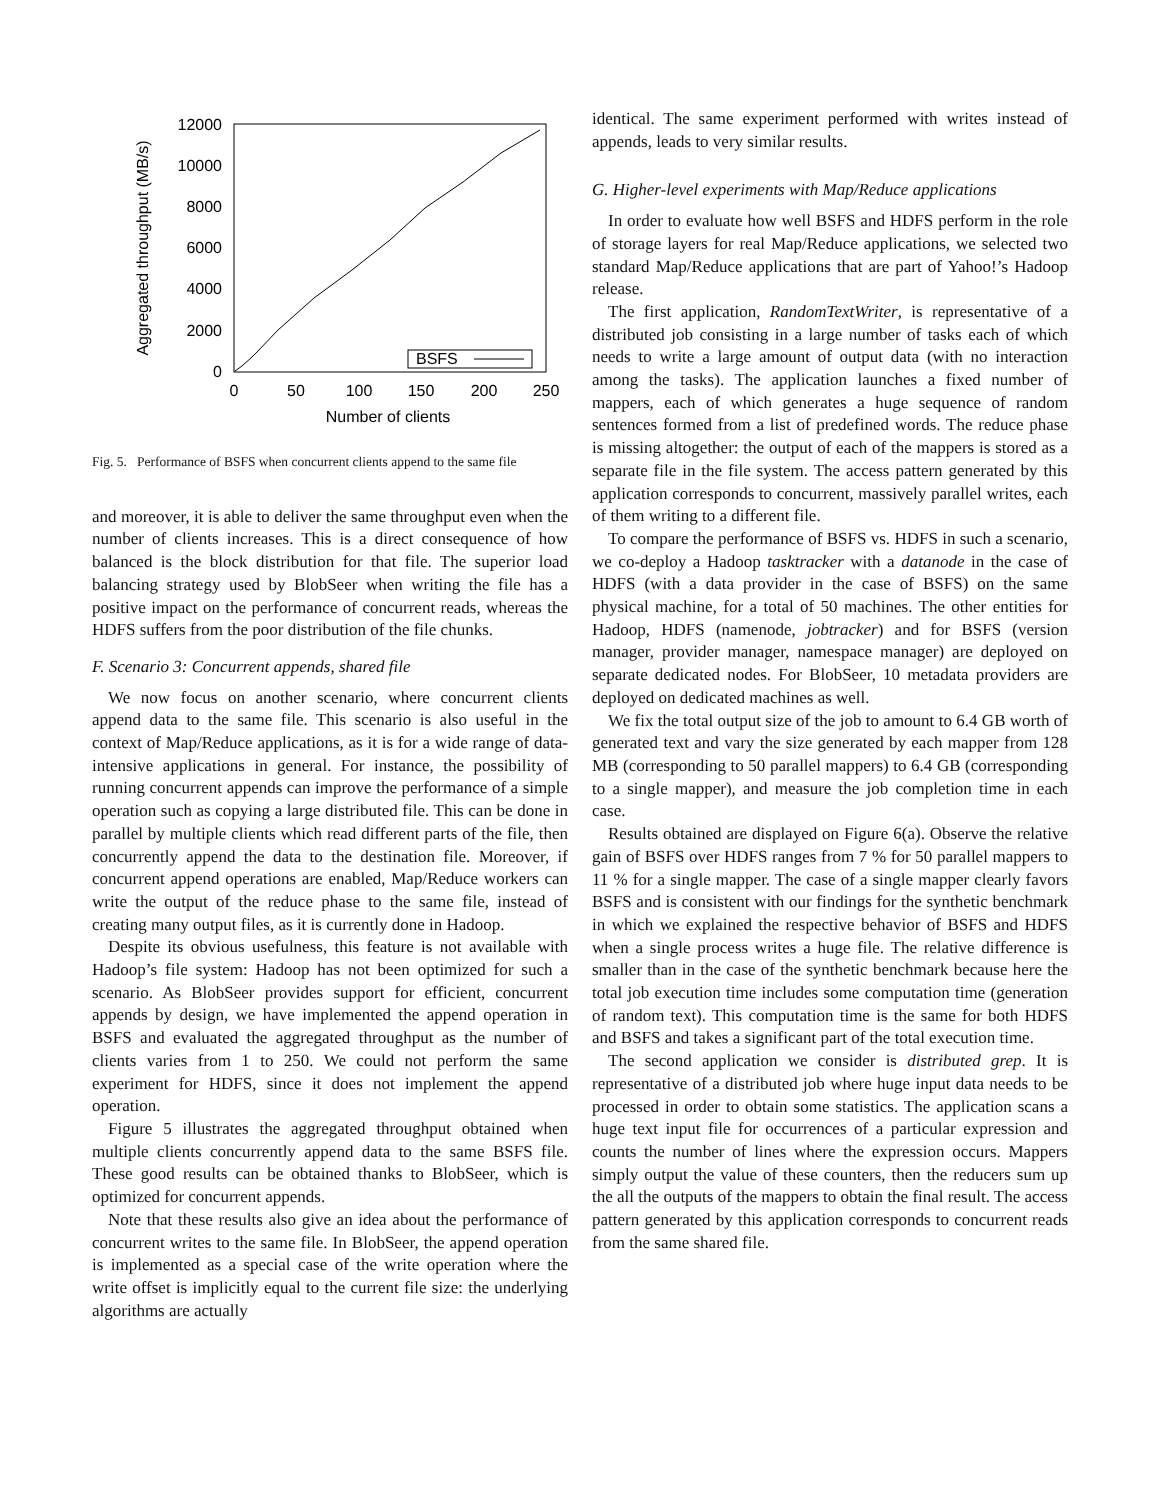0
2000
4000
6000
8000
10000
12000
0
50
100
150
200
250
Number of clients
Aggregated throughput (MB/s)
BSFS
Fig. 5. Performance of BSFS when concurrent clients append to the same file
and moreover, it is able to deliver the same throughput even when the number of clients increases. This is a direct consequence of how balanced is the block distribution for that file. The superior load balancing strategy used by BlobSeer when writing the file has a positive impact on the performance of concurrent reads, whereas the HDFS suffers from the poor distribution of the file chunks.
F. Scenario 3: Concurrent appends, shared file
We now focus on another scenario, where concurrent clients append data to the same file. This scenario is also useful in the context of Map/Reduce applications, as it is for a wide range of data-intensive applications in general. For instance, the possibility of running concurrent appends can improve the performance of a simple operation such as copying a large distributed file. This can be done in parallel by multiple clients which read different parts of the file, then concurrently append the data to the destination file. Moreover, if concurrent append operations are enabled, Map/Reduce workers can write the output of the reduce phase to the same file, instead of creating many output files, as it is currently done in Hadoop.
Despite its obvious usefulness, this feature is not available with Hadoop’s file system: Hadoop has not been optimized for such a scenario. As BlobSeer provides support for efficient, concurrent appends by design, we have implemented the append operation in BSFS and evaluated the aggregated throughput as the number of clients varies from 1 to 250. We could not perform the same experiment for HDFS, since it does not implement the append operation.
Figure 5 illustrates the aggregated throughput obtained when multiple clients concurrently append data to the same BSFS file. These good results can be obtained thanks to BlobSeer, which is optimized for concurrent appends.
Note that these results also give an idea about the performance of concurrent writes to the same file. In BlobSeer, the append operation is implemented as a special case of the write operation where the write offset is implicitly equal to the current file size: the underlying algorithms are actually
identical. The same experiment performed with writes instead of appends, leads to very similar results.
G. Higher-level experiments with Map/Reduce applications
In order to evaluate how well BSFS and HDFS perform in the role of storage layers for real Map/Reduce applications, we selected two standard Map/Reduce applications that are part of Yahoo!’s Hadoop release.
The first application, RandomTextWriter, is representative of a distributed job consisting in a large number of tasks each of which needs to write a large amount of output data (with no interaction among the tasks). The application launches a fixed number of mappers, each of which generates a huge sequence of random sentences formed from a list of predefined words. The reduce phase is missing altogether: the output of each of the mappers is stored as a separate file in the file system. The access pattern generated by this application corresponds to concurrent, massively parallel writes, each of them writing to a different file.
To compare the performance of BSFS vs. HDFS in such a scenario, we co-deploy a Hadoop tasktracker with a datanode in the case of HDFS (with a data provider in the case of BSFS) on the same physical machine, for a total of 50 machines. The other entities for Hadoop, HDFS (namenode, jobtracker) and for BSFS (version manager, provider manager, namespace manager) are deployed on separate dedicated nodes. For BlobSeer, 10 metadata providers are deployed on dedicated machines as well.
We fix the total output size of the job to amount to 6.4 GB worth of generated text and vary the size generated by each mapper from 128 MB (corresponding to 50 parallel mappers) to 6.4 GB (corresponding to a single mapper), and measure the job completion time in each case.
Results obtained are displayed on Figure 6(a). Observe the relative gain of BSFS over HDFS ranges from 7 % for 50 parallel mappers to 11 % for a single mapper. The case of a single mapper clearly favors BSFS and is consistent with our findings for the synthetic benchmark in which we explained the respective behavior of BSFS and HDFS when a single process writes a huge file. The relative difference is smaller than in the case of the synthetic benchmark because here the total job execution time includes some computation time (generation of random text). This computation time is the same for both HDFS and BSFS and takes a significant part of the total execution time.
The second application we consider is distributed grep. It is representative of a distributed job where huge input data needs to be processed in order to obtain some statistics. The application scans a huge text input file for occurrences of a particular expression and counts the number of lines where the expression occurs. Mappers simply output the value of these counters, then the reducers sum up the all the outputs of the mappers to obtain the final result. The access pattern generated by this application corresponds to concurrent reads from the same shared file.